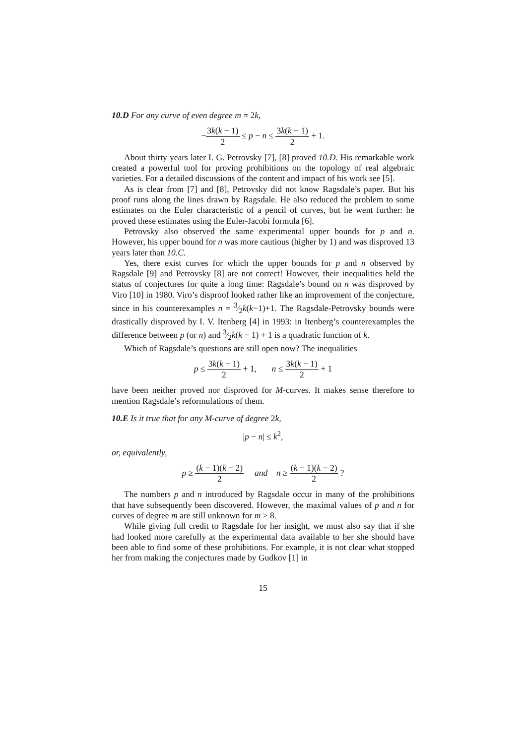10.D For any curve of even degree m = 2k,
−3k(k − 1) 2 ≤ p − n ≤ 3k(k − 1) 2 + 1.
About thirty years later I. G. Petrovsky [7], [8] proved 10.D. His remarkable work created a powerful tool for proving prohibitions on the topology of real algebraic varieties. For a detailed discussions of the content and impact of his work see [5].
As is clear from [7] and [8], Petrovsky did not know Ragsdale’s paper. But his proof runs along the lines drawn by Ragsdale. He also reduced the problem to some estimates on the Euler characteristic of a pencil of curves, but he went further: he proved these estimates using the Euler-Jacobi formula [6].
Petrovsky also observed the same experimental upper bounds for p and n. However, his upper bound for n was more cautious (higher by 1) and was disproved 13 years later than 10.C.
Yes, there exist curves for which the upper bounds for p and n observed by Ragsdale [9] and Petrovsky [8] are not correct! However, their inequalities held the status of conjectures for quite a long time: Ragsdale’s bound on n was disproved by Viro [10] in 1980. Viro’s disproof looked rather like an improvement of the conjecture, since in his counterexamples n = 3⁄2k(k−1)+1. The Ragsdale-Petrovsky bounds were drastically disproved by I. V. Itenberg [4] in 1993: in Itenberg’s counterexamples the difference between p (or n) and 3⁄2k(k − 1) + 1 is a quadratic function of k.
Which of Ragsdale’s questions are still open now? The inequalities
p ≤ 3k(k − 1) 2 + 1, n ≤ 3k(k − 1) 2 + 1
have been neither proved nor disproved for M-curves. It makes sense therefore to mention Ragsdale’s reformulations of them.
10.E Is it true that for any M-curve of degree 2k,
|p − n| ≤ k<sup>2</sup>,
or, equivalently,
p ≥ (k − 1)(k − 2) 2 and n ≥ (k − 1)(k − 2) 2 ?
The numbers p and n introduced by Ragsdale occur in many of the prohibitions that have subsequently been discovered. However, the maximal values of p and n for curves of degree m are still unknown for m > 8.
While giving full credit to Ragsdale for her insight, we must also say that if she had looked more carefully at the experimental data available to her she should have been able to find some of these prohibitions. For example, it is not clear what stopped her from making the conjectures made by Gudkov [1] in
15